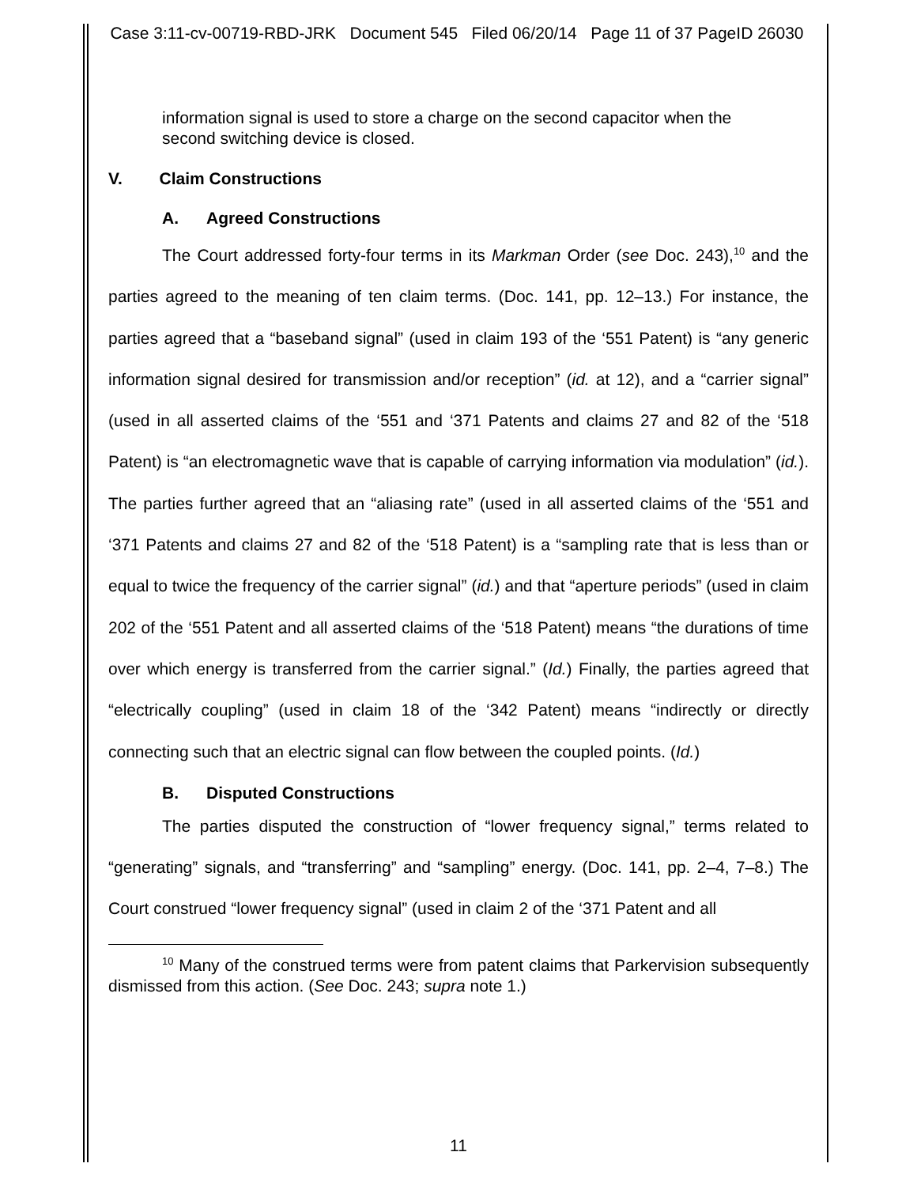Case 3:11-cv-00719-RBD-JRK Document 545 Filed 06/20/14 Page 11 of 37 PageID 26030
information signal is used to store a charge on the second capacitor when the second switching device is closed.
V. Claim Constructions
A. Agreed Constructions
The Court addressed forty-four terms in its Markman Order (see Doc. 243),<sup>10</sup> and the parties agreed to the meaning of ten claim terms. (Doc. 141, pp. 12–13.) For instance, the parties agreed that a “baseband signal” (used in claim 193 of the ‘551 Patent) is “any generic information signal desired for transmission and/or reception” (id. at 12), and a “carrier signal” (used in all asserted claims of the ‘551 and ‘371 Patents and claims 27 and 82 of the ‘518 Patent) is “an electromagnetic wave that is capable of carrying information via modulation” (id.). The parties further agreed that an “aliasing rate” (used in all asserted claims of the ‘551 and ‘371 Patents and claims 27 and 82 of the ‘518 Patent) is a “sampling rate that is less than or equal to twice the frequency of the carrier signal” (id.) and that “aperture periods” (used in claim 202 of the ‘551 Patent and all asserted claims of the ‘518 Patent) means “the durations of time over which energy is transferred from the carrier signal.” (Id.) Finally, the parties agreed that “electrically coupling” (used in claim 18 of the ‘342 Patent) means “indirectly or directly connecting such that an electric signal can flow between the coupled points. (Id.)
B. Disputed Constructions
The parties disputed the construction of “lower frequency signal,” terms related to “generating” signals, and “transferring” and “sampling” energy. (Doc. 141, pp. 2–4, 7–8.) The Court construed “lower frequency signal” (used in claim 2 of the ‘371 Patent and all
<sup>10</sup> Many of the construed terms were from patent claims that Parkervision subsequently dismissed from this action. (See Doc. 243; supra note 1.)
11